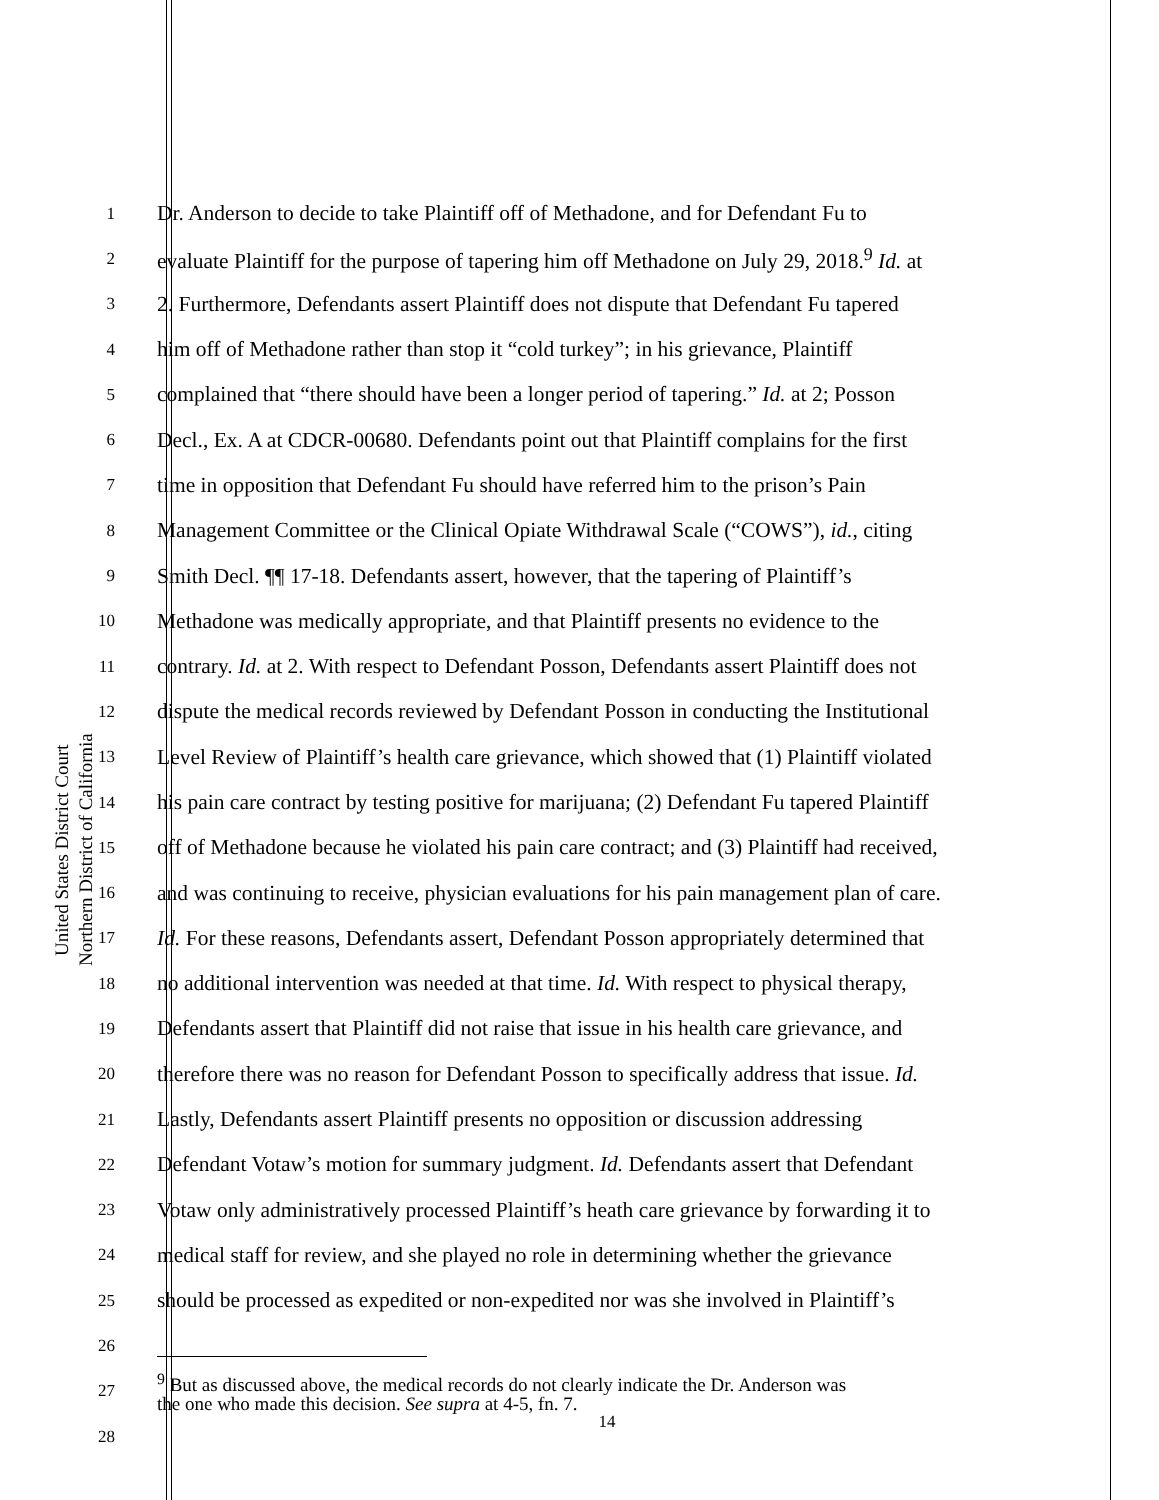United States District Court
Northern District of California
1
Dr. Anderson to decide to take Plaintiff off of Methadone, and for Defendant Fu to
2
evaluate Plaintiff for the purpose of tapering him off Methadone on July 29, 2018.<sup>9</sup> Id. at
3
2. Furthermore, Defendants assert Plaintiff does not dispute that Defendant Fu tapered
4
him off of Methadone rather than stop it “cold turkey”; in his grievance, Plaintiff
5
complained that “there should have been a longer period of tapering.” Id. at 2; Posson
6
Decl., Ex. A at CDCR-00680. Defendants point out that Plaintiff complains for the first
7
time in opposition that Defendant Fu should have referred him to the prison’s Pain
8
Management Committee or the Clinical Opiate Withdrawal Scale (“COWS”), id., citing
9
Smith Decl. ¶¶ 17-18. Defendants assert, however, that the tapering of Plaintiff’s
10
Methadone was medically appropriate, and that Plaintiff presents no evidence to the
11
contrary. Id. at 2. With respect to Defendant Posson, Defendants assert Plaintiff does not
12
dispute the medical records reviewed by Defendant Posson in conducting the Institutional
13
Level Review of Plaintiff’s health care grievance, which showed that (1) Plaintiff violated
14
his pain care contract by testing positive for marijuana; (2) Defendant Fu tapered Plaintiff
15
off of Methadone because he violated his pain care contract; and (3) Plaintiff had received,
16
and was continuing to receive, physician evaluations for his pain management plan of care.
17
Id. For these reasons, Defendants assert, Defendant Posson appropriately determined that
18
no additional intervention was needed at that time. Id. With respect to physical therapy,
19
Defendants assert that Plaintiff did not raise that issue in his health care grievance, and
20
therefore there was no reason for Defendant Posson to specifically address that issue. Id.
21
Lastly, Defendants assert Plaintiff presents no opposition or discussion addressing
22
Defendant Votaw’s motion for summary judgment. Id. Defendants assert that Defendant
23
Votaw only administratively processed Plaintiff’s heath care grievance by forwarding it to
24
medical staff for review, and she played no role in determining whether the grievance
25
should be processed as expedited or non-expedited nor was she involved in Plaintiff’s
26
27
<sup>9</sup> But as discussed above, the medical records do not clearly indicate the Dr. Anderson was
the one who made this decision. See supra at 4-5, fn. 7.
28
14